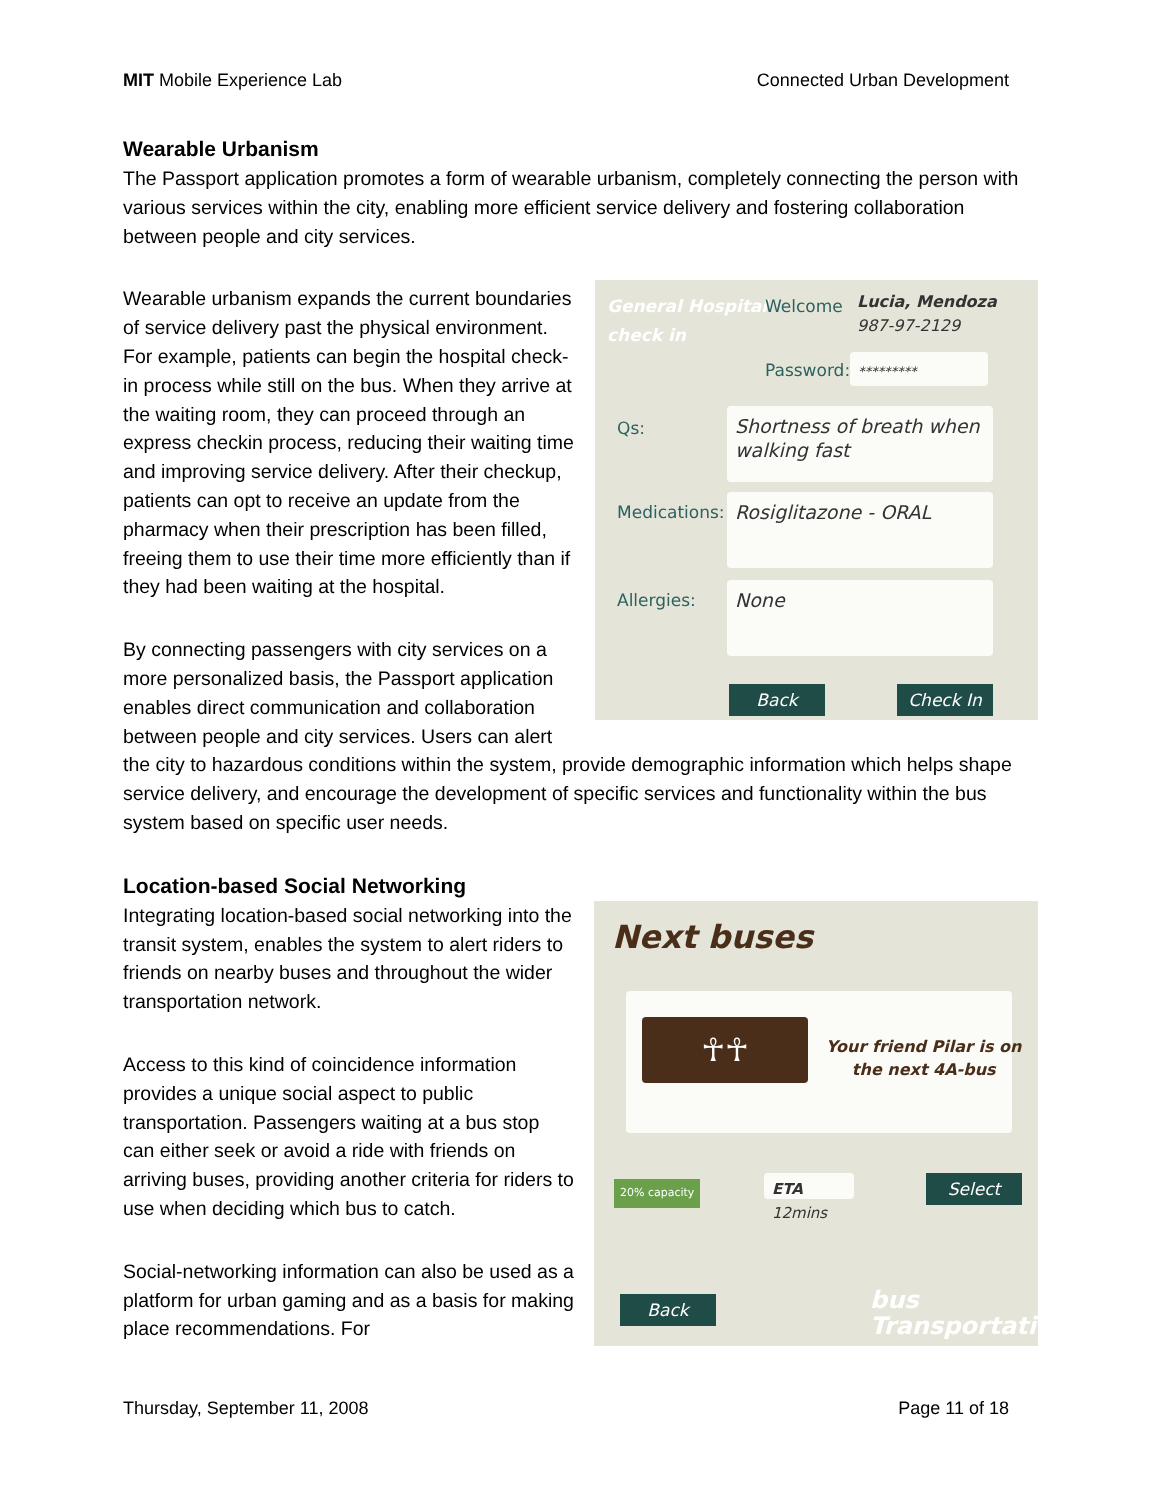MIT Mobile Experience Lab Connected Urban Development
Wearable Urbanism
The Passport application promotes a form of wearable urbanism, completely connecting the person with various services within the city, enabling more efficient service delivery and fostering collaboration between people and city services.
General Hospital
check in
Welcome
Lucia, Mendoza
987-97-2129
Password: *********
Qs:
Shortness of breath when walking fast
Medications: Rosiglitazone - ORAL
Allergies: None
Back Check In
Wearable urbanism expands the current boundaries of service delivery past the physical environment. For example, patients can begin the hospital check-in process while still on the bus. When they arrive at the waiting room, they can proceed through an express checkin process, reducing their waiting time and improving service delivery. After their checkup, patients can opt to receive an update from the pharmacy when their prescription has been filled, freeing them to use their time more efficiently than if they had been waiting at the hospital.
By connecting passengers with city services on a more personalized basis, the Passport application enables direct communication and collaboration between people and city services. Users can alert the city to hazardous conditions within the system, provide demographic information which helps shape service delivery, and encourage the development of specific services and functionality within the bus system based on specific user needs.
Location-based Social Networking
Next buses
☥☥
Your friend Pilar is on
the next 4A-bus
20% capacity
ETA 12mins
Select
Back
bus
Transportation
Integrating location-based social networking into the transit system, enables the system to alert riders to friends on nearby buses and throughout the wider transportation network.
Access to this kind of coincidence information provides a unique social aspect to public transportation. Passengers waiting at a bus stop can either seek or avoid a ride with friends on arriving buses, providing another criteria for riders to use when deciding which bus to catch.
Social-networking information can also be used as a platform for urban gaming and as a basis for making place recommendations. For
Thursday, September 11, 2008 Page 11 of 18